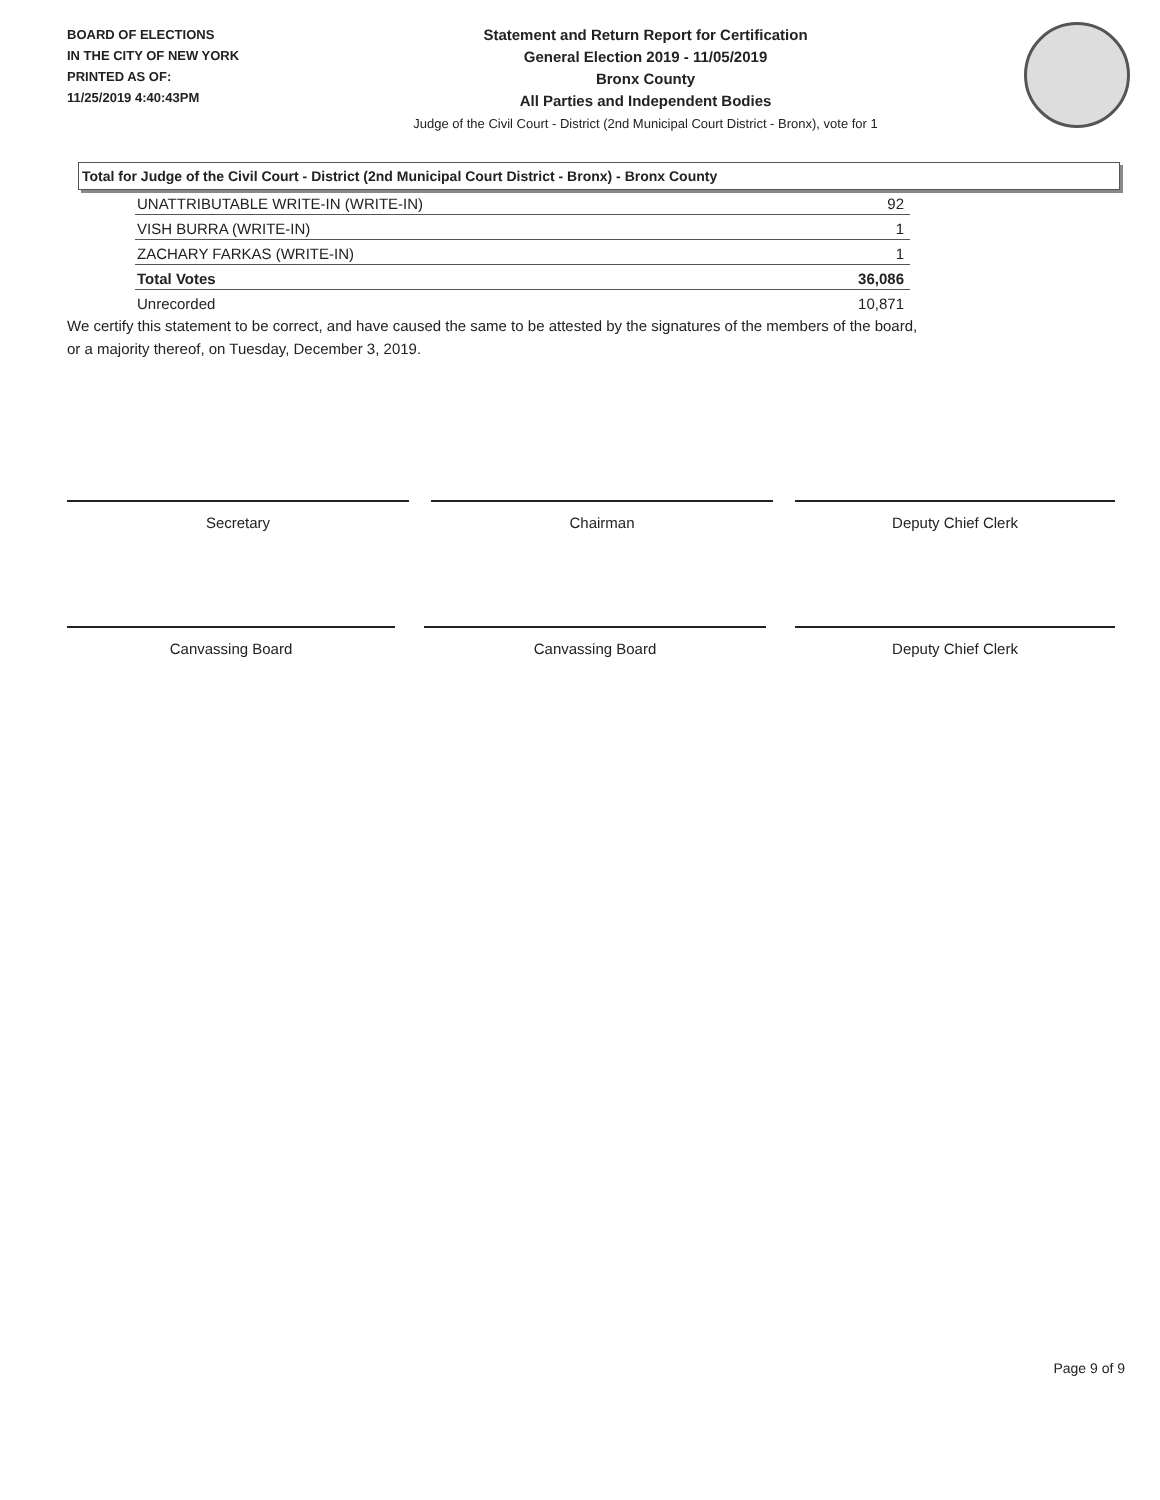BOARD OF ELECTIONS
IN THE CITY OF NEW YORK
PRINTED AS OF:
11/25/2019 4:40:43PM
Statement and Return Report for Certification
General Election 2019 - 11/05/2019
Bronx County
All Parties and Independent Bodies
Judge of the Civil Court - District (2nd Municipal Court District - Bronx), vote for 1
Total for Judge of the Civil Court - District (2nd Municipal Court District - Bronx) - Bronx County
| UNATTRIBUTABLE WRITE-IN (WRITE-IN) | 92 |
| VISH BURRA (WRITE-IN) | 1 |
| ZACHARY FARKAS (WRITE-IN) | 1 |
| Total Votes | 36,086 |
| Unrecorded | 10,871 |
We certify this statement to be correct, and have caused the same to be attested by the signatures of the members of the board,
or a majority thereof, on Tuesday, December 3, 2019.
Secretary Chairman Deputy Chief Clerk
Canvassing Board Canvassing Board Deputy Chief Clerk
Page 9 of 9